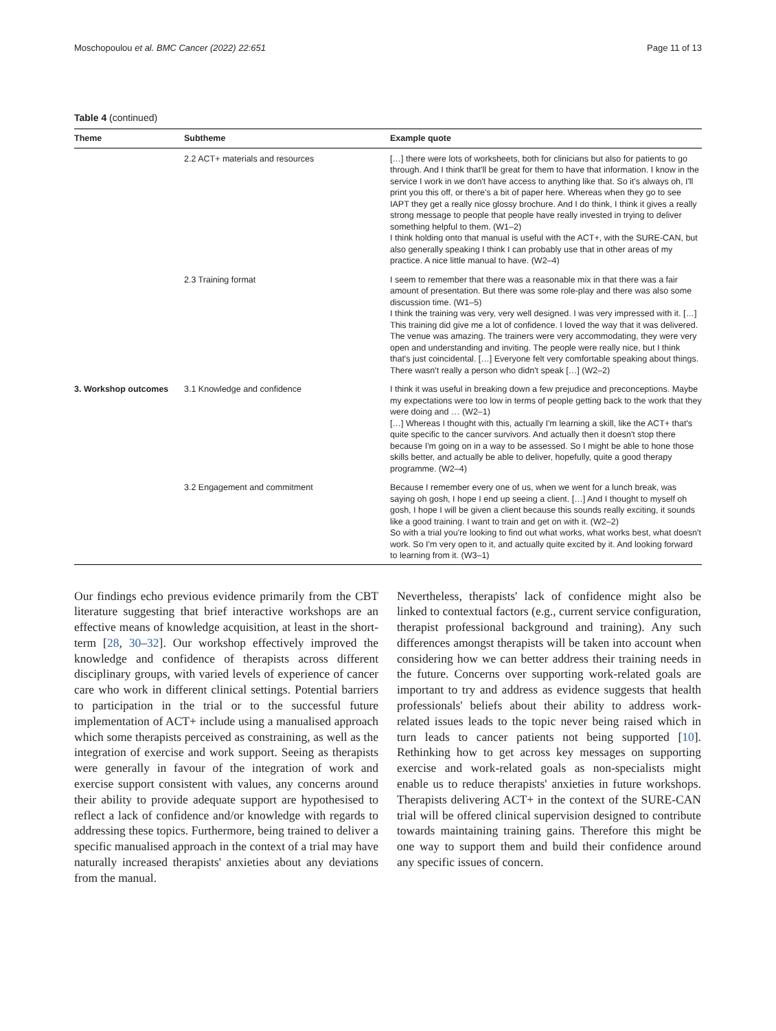Moschopoulou et al. BMC Cancer (2022) 22:651 Page 11 of 13
Table 4 (continued)
| Theme | Subtheme | Example quote |
| --- | --- | --- |
| | 2.2 ACT+ materials and resources | […] there were lots of worksheets, both for clinicians but also for patients to go through. And I think that'll be great for them to have that information. I know in the service I work in we don't have access to anything like that. So it's always oh, I'll print you this off, or there's a bit of paper here. Whereas when they go to see IAPT they get a really nice glossy brochure. And I do think, I think it gives a really strong message to people that people have really invested in trying to deliver something helpful to them. (W1–2) I think holding onto that manual is useful with the ACT+, with the SURE-CAN, but also generally speaking I think I can probably use that in other areas of my practice. A nice little manual to have. (W2–4) |
| | 2.3 Training format | I seem to remember that there was a reasonable mix in that there was a fair amount of presentation. But there was some role-play and there was also some discussion time. (W1–5) I think the training was very, very well designed. I was very impressed with it. […] This training did give me a lot of confidence. I loved the way that it was delivered. The venue was amazing. The trainers were very accommodating, they were very open and understanding and inviting. The people were really nice, but I think that's just coincidental. […] Everyone felt very comfortable speaking about things. There wasn't really a person who didn't speak […] (W2–2) |
| 3. Workshop outcomes | 3.1 Knowledge and confidence | I think it was useful in breaking down a few prejudice and preconceptions. Maybe my expectations were too low in terms of people getting back to the work that they were doing and … (W2–1) […] Whereas I thought with this, actually I'm learning a skill, like the ACT+ that's quite specific to the cancer survivors. And actually then it doesn't stop there because I'm going on in a way to be assessed. So I might be able to hone those skills better, and actually be able to deliver, hopefully, quite a good therapy programme. (W2–4) |
| | 3.2 Engagement and commitment | Because I remember every one of us, when we went for a lunch break, was saying oh gosh, I hope I end up seeing a client. […] And I thought to myself oh gosh, I hope I will be given a client because this sounds really exciting, it sounds like a good training. I want to train and get on with it. (W2–2) So with a trial you're looking to find out what works, what works best, what doesn't work. So I'm very open to it, and actually quite excited by it. And looking forward to learning from it. (W3–1) |
Our findings echo previous evidence primarily from the CBT literature suggesting that brief interactive workshops are an effective means of knowledge acquisition, at least in the short-term [28, 30–32]. Our workshop effectively improved the knowledge and confidence of therapists across different disciplinary groups, with varied levels of experience of cancer care who work in different clinical settings. Potential barriers to participation in the trial or to the successful future implementation of ACT+ include using a manualised approach which some therapists perceived as constraining, as well as the integration of exercise and work support. Seeing as therapists were generally in favour of the integration of work and exercise support consistent with values, any concerns around their ability to provide adequate support are hypothesised to reflect a lack of confidence and/or knowledge with regards to addressing these topics. Furthermore, being trained to deliver a specific manualised approach in the context of a trial may have naturally increased therapists' anxieties about any deviations from the manual.
Nevertheless, therapists' lack of confidence might also be linked to contextual factors (e.g., current service configuration, therapist professional background and training). Any such differences amongst therapists will be taken into account when considering how we can better address their training needs in the future. Concerns over supporting work-related goals are important to try and address as evidence suggests that health professionals' beliefs about their ability to address work-related issues leads to the topic never being raised which in turn leads to cancer patients not being supported [10]. Rethinking how to get across key messages on supporting exercise and work-related goals as non-specialists might enable us to reduce therapists' anxieties in future workshops. Therapists delivering ACT+ in the context of the SURE-CAN trial will be offered clinical supervision designed to contribute towards maintaining training gains. Therefore this might be one way to support them and build their confidence around any specific issues of concern.